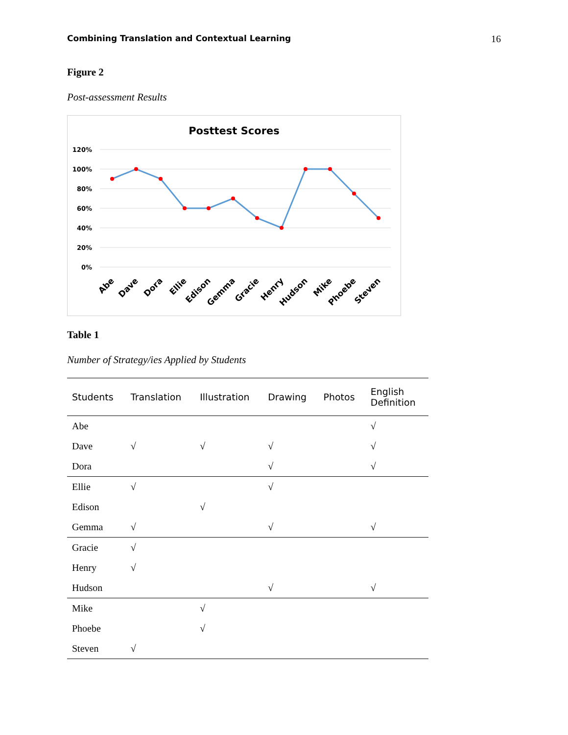Combining Translation and Contextual Learning 16
Figure 2
Post-assessment Results
Posttest Scores
120%
100%
80%
60%
40%
20%
0%
Abe
Dave
Dora
Ellie
Edison
Gemma
Gracie
Henry
Hudson
Mike
Phoebe
Steven
Table 1
Number of Strategy/ies Applied by Students
| Students | Translation | Illustration | Drawing | Photos | English Definition |
| --- | --- | --- | --- | --- | --- |
| Abe | | | | | √ |
| Dave | √ | √ | √ | | √ |
| Dora | | | √ | | √ |
| Ellie | √ | | √ | | |
| Edison | | √ | | | |
| Gemma | √ | | √ | | √ |
| Gracie | √ | | | | |
| Henry | √ | | | | |
| Hudson | | | √ | | √ |
| Mike | | √ | | | |
| Phoebe | | √ | | | |
| Steven | √ | | | | |